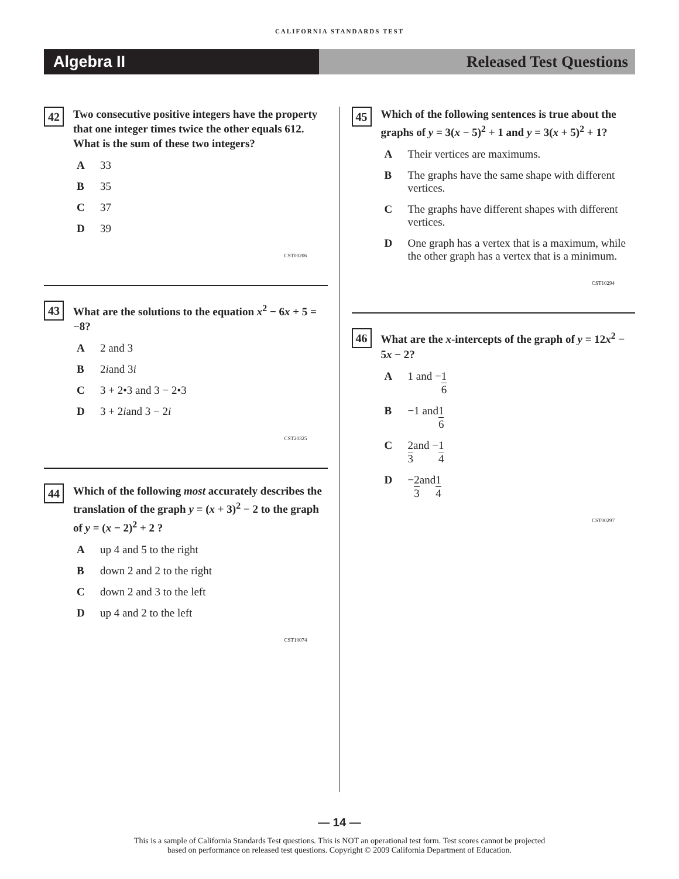CALIFORNIA STANDARDS TEST
Algebra II Released Test Questions
42
Two consecutive positive integers have the property that one integer times twice the other equals 612. What is the sum of these two integers?
A 33
B 35
C 37
D 39
CST00206
43
What are the solutions to the equation x<sup>2</sup> − 6x + 5 = −8?
A 2 and 3
B 2 i and 3 i
C 3 + 2•3 and 3 − 2•3
D 3 + 2 i and 3 − 2 i
CST20325
44
Which of the following most accurately describes the translation of the graph y = (x + 3)<sup>2</sup> − 2 to the graph of y = (x − 2)<sup>2</sup> + 2 ?
Aup 4 and 5 to the right
Bdown 2 and 2 to the right
Cdown 2 and 3 to the left
Dup 4 and 2 to the left
CST10074
45
Which of the following sentences is true about the graphs of y = 3(x − 5)<sup>2</sup> + 1 and y = 3(x + 5)<sup>2</sup> + 1?
A Their vertices are maximums.
B The graphs have the same shape with different vertices.
C The graphs have different shapes with different vertices.
D One graph has a vertex that is a maximum, while the other graph has a vertex that is a minimum.
CST10294
46
What are the x-intercepts of the graph of y = 12x<sup>2</sup> − 5x − 2?
A 1 and − 1 6
B −1 and 1 6
C 2 3 and − 1 4
D − 2 3 and 1 4
CST00297
— 14 —
This is a sample of California Standards Test questions. This is NOT an operational test form. Test scores cannot be projected
based on performance on released test questions. Copyright © 2009 California Department of Education.